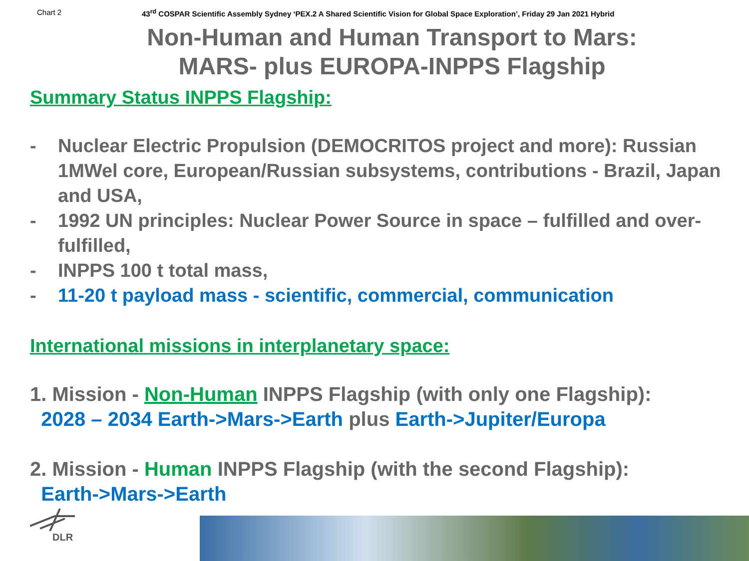Chart 2 43<sup>rd</sup> COSPAR Scientific Assembly Sydney ‘PEX.2 A Shared Scientific Vision for Global Space Exploration’, Friday 29 Jan 2021 Hybrid
Non-Human and Human Transport to Mars:
MARS- plus EUROPA-INPPS Flagship
Summary Status INPPS Flagship:
- Nuclear Electric Propulsion (DEMOCRITOS project and more): Russian 1MWel core, European/Russian subsystems, contributions - Brazil, Japan and USA,
- 1992 UN principles: Nuclear Power Source in space – fulfilled and over-fulfilled,
- INPPS 100 t total mass,
- 11-20 t payload mass - scientific, commercial, communication
International missions in interplanetary space:
1. Mission - Non-Human INPPS Flagship (with only one Flagship):
2028 – 2034 Earth->Mars->Earth plus Earth->Jupiter/Europa
2. Mission - Human INPPS Flagship (with the second Flagship):
Earth->Mars->Earth
DLR